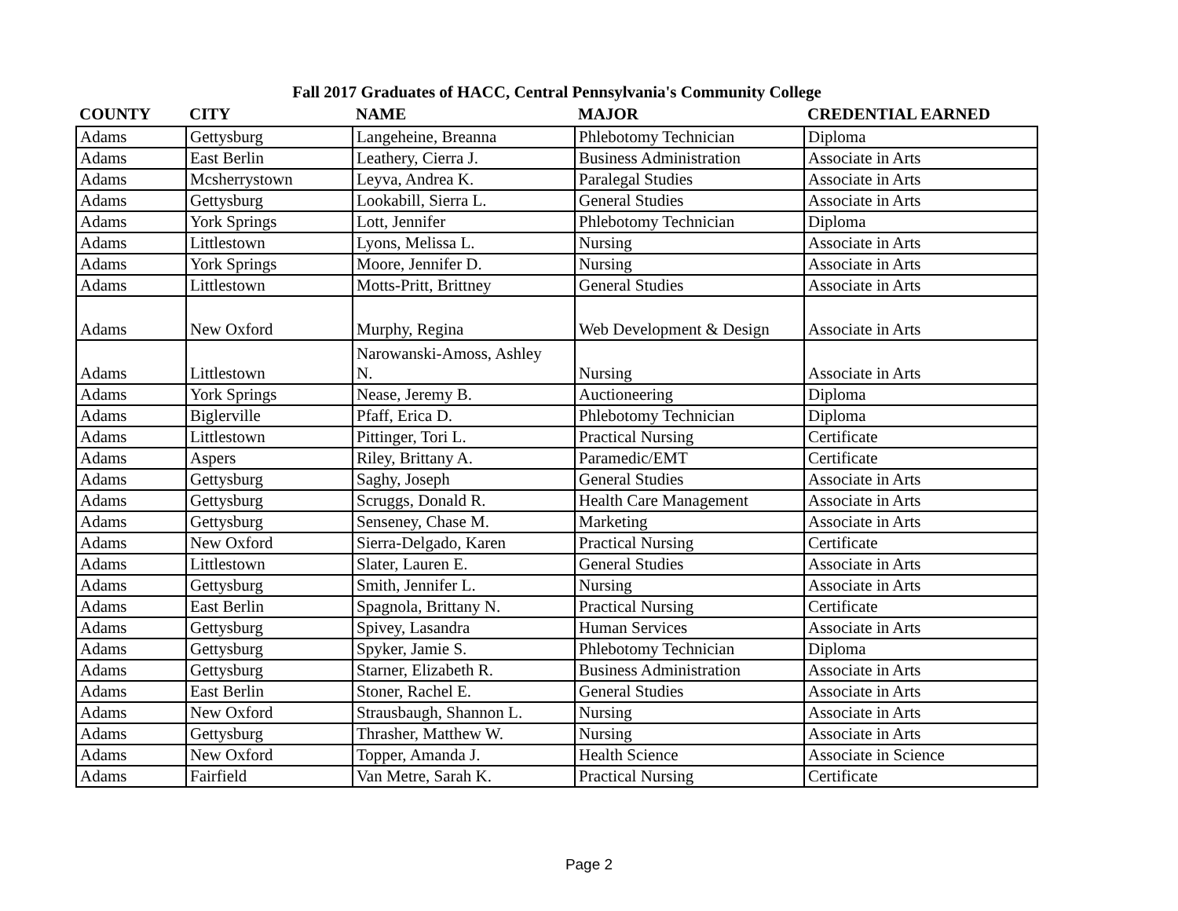Fall 2017 Graduates of HACC, Central Pennsylvania's Community College
| COUNTY | CITY | NAME | MAJOR | CREDENTIAL EARNED |
| --- | --- | --- | --- | --- |
| Adams | Gettysburg | Langeheine, Breanna | Phlebotomy Technician | Diploma |
| Adams | East Berlin | Leathery, Cierra J. | Business Administration | Associate in Arts |
| Adams | Mcsherrystown | Leyva, Andrea K. | Paralegal Studies | Associate in Arts |
| Adams | Gettysburg | Lookabill, Sierra L. | General Studies | Associate in Arts |
| Adams | York Springs | Lott, Jennifer | Phlebotomy Technician | Diploma |
| Adams | Littlestown | Lyons, Melissa L. | Nursing | Associate in Arts |
| Adams | York Springs | Moore, Jennifer D. | Nursing | Associate in Arts |
| Adams | Littlestown | Motts-Pritt, Brittney | General Studies | Associate in Arts |
| Adams | New Oxford | Murphy, Regina | Web Development & Design | Associate in Arts |
| Adams | Littlestown | Narowanski-Amoss, Ashley N. | Nursing | Associate in Arts |
| Adams | York Springs | Nease, Jeremy B. | Auctioneering | Diploma |
| Adams | Biglerville | Pfaff, Erica D. | Phlebotomy Technician | Diploma |
| Adams | Littlestown | Pittinger, Tori L. | Practical Nursing | Certificate |
| Adams | Aspers | Riley, Brittany A. | Paramedic/EMT | Certificate |
| Adams | Gettysburg | Saghy, Joseph | General Studies | Associate in Arts |
| Adams | Gettysburg | Scruggs, Donald R. | Health Care Management | Associate in Arts |
| Adams | Gettysburg | Senseney, Chase M. | Marketing | Associate in Arts |
| Adams | New Oxford | Sierra-Delgado, Karen | Practical Nursing | Certificate |
| Adams | Littlestown | Slater, Lauren E. | General Studies | Associate in Arts |
| Adams | Gettysburg | Smith, Jennifer L. | Nursing | Associate in Arts |
| Adams | East Berlin | Spagnola, Brittany N. | Practical Nursing | Certificate |
| Adams | Gettysburg | Spivey, Lasandra | Human Services | Associate in Arts |
| Adams | Gettysburg | Spyker, Jamie S. | Phlebotomy Technician | Diploma |
| Adams | Gettysburg | Starner, Elizabeth R. | Business Administration | Associate in Arts |
| Adams | East Berlin | Stoner, Rachel E. | General Studies | Associate in Arts |
| Adams | New Oxford | Strausbaugh, Shannon L. | Nursing | Associate in Arts |
| Adams | Gettysburg | Thrasher, Matthew W. | Nursing | Associate in Arts |
| Adams | New Oxford | Topper, Amanda J. | Health Science | Associate in Science |
| Adams | Fairfield | Van Metre, Sarah K. | Practical Nursing | Certificate |
Page 2